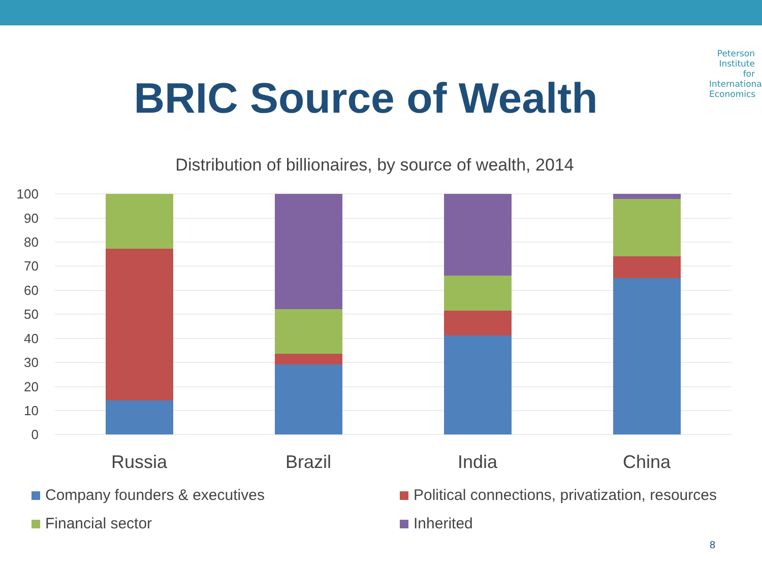Peterson Institute for International Economics
BRIC Source of Wealth
Distribution of billionaires, by source of wealth, 2014
100
90
80
70
60
50
40
30
20
10
0
Russia
Brazil
India
China
Company founders & executives
Political connections, privatization, resources
Financial sector
Inherited
8